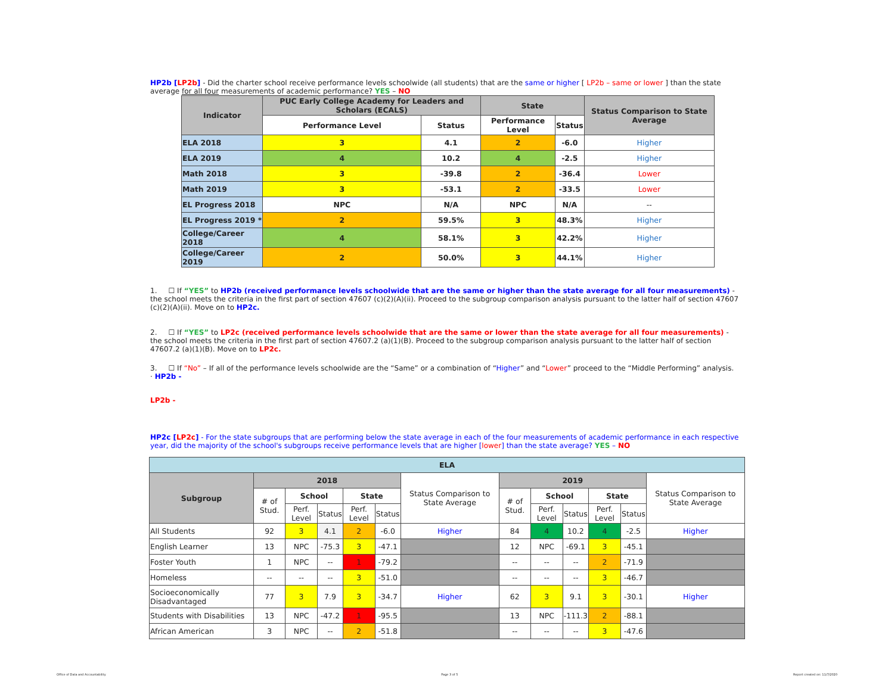HP2b [LP2b] - Did the charter school receive performance levels schoolwide (all students) that are the same or higher [ LP2b – same or lower ] than the state average for all four measurements of academic performance? YES – NO
| Indicator | PUC Early College Academy for Leaders and Scholars (ECALS) | | State | | Status Comparison to State Average |
| --- | --- | --- | --- | --- | --- |
| | Performance Level | Status | Performance Level | Status | |
| ELA 2018 | 3 | 4.1 | 2 | -6.0 | Higher |
| ELA 2019 | 4 | 10.2 | 4 | -2.5 | Higher |
| Math 2018 | 3 | -39.8 | 2 | -36.4 | Lower |
| Math 2019 | 3 | -53.1 | 2 | -33.5 | Lower |
| EL Progress 2018 | NPC | N/A | NPC | N/A | -- |
| EL Progress 2019 * | 2 | 59.5% | 3 | 48.3% | Higher |
| College/Career 2018 | 4 | 58.1% | 3 | 42.2% | Higher |
| College/Career 2019 | 2 | 50.0% | 3 | 44.1% | Higher |
1. ☐ If “YES” to HP2b (received performance levels schoolwide that are the same or higher than the state average for all four measurements) - the school meets the criteria in the first part of section 47607 (c)(2)(A)(ii). Proceed to the subgroup comparison analysis pursuant to the latter half of section 47607 (c)(2)(A)(ii). Move on to HP2c.
2. ☐ If “YES” to LP2c (received performance levels schoolwide that are the same or lower than the state average for all four measurements) - the school meets the criteria in the first part of section 47607.2 (a)(1)(B). Proceed to the subgroup comparison analysis pursuant to the latter half of section 47607.2 (a)(1)(B). Move on to LP2c.
3. ☐ If “No” – If all of the performance levels schoolwide are the “Same” or a combination of “Higher” and “Lower” proceed to the “Middle Performing” analysis.
· HP2b -
LP2b -
HP2c [LP2c] - For the state subgroups that are performing below the state average in each of the four measurements of academic performance in each respective year, did the majority of the school's subgroups receive performance levels that are higher [lower] than the state average? YES – NO
| ELA | | | | | | | | | | | | |
| --- | --- | --- | --- | --- | --- | --- | --- | --- | --- | --- | --- | --- |
| Subgroup | 2018 | | | | | Status Comparison to State Average | 2019 | | | | | Status Comparison to State Average |
| | # of Stud. | School | | State | | | # of Stud. | School | | State | | |
| | | Perf. Level | Status | Perf. Level | Status | | | Perf. Level | Status | Perf. Level | Status | |
| All Students | 92 | 3 | 4.1 | 2 | -6.0 | Higher | 84 | 4 | 10.2 | 4 | -2.5 | Higher |
| English Learner | 13 | NPC | -75.3 | 3 | -47.1 | | 12 | NPC | -69.1 | 3 | -45.1 | |
| Foster Youth | 1 | NPC | -- | 1 | -79.2 | | -- | -- | -- | 2 | -71.9 | |
| Homeless | -- | -- | -- | 3 | -51.0 | | -- | -- | -- | 3 | -46.7 | |
| Socioeconomically Disadvantaged | 77 | 3 | 7.9 | 3 | -34.7 | Higher | 62 | 3 | 9.1 | 3 | -30.1 | Higher |
| Students with Disabilities | 13 | NPC | -47.2 | 1 | -95.5 | | 13 | NPC | -111.3 | 2 | -88.1 | |
| African American | 3 | NPC | -- | 2 | -51.8 | | -- | -- | -- | 3 | -47.6 | |
Office of Data and Accountability Page 3 of 5 Report created on: 11/7/2020